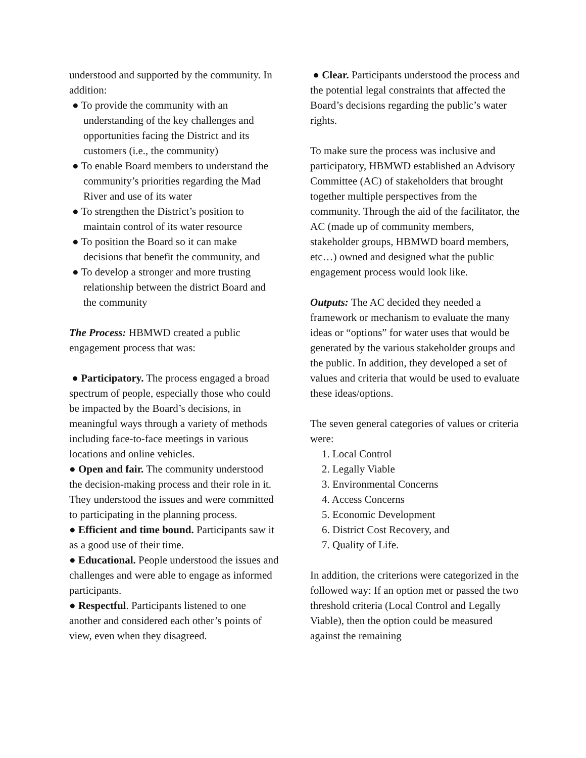understood and supported by the community. In addition:
● To provide the community with an understanding of the key challenges and opportunities facing the District and its customers (i.e., the community)
● To enable Board members to understand the community’s priorities regarding the Mad River and use of its water
● To strengthen the District’s position to maintain control of its water resource
● To position the Board so it can make decisions that benefit the community, and
● To develop a stronger and more trusting relationship between the district Board and the community
The Process: HBMWD created a public engagement process that was:
● Participatory. The process engaged a broad spectrum of people, especially those who could be impacted by the Board’s decisions, in meaningful ways through a variety of methods including face-to-face meetings in various locations and online vehicles.
● Open and fair. The community understood the decision-making process and their role in it. They understood the issues and were committed to participating in the planning process.
● Efficient and time bound. Participants saw it as a good use of their time.
● Educational. People understood the issues and challenges and were able to engage as informed participants.
● Respectful. Participants listened to one another and considered each other’s points of view, even when they disagreed.
● Clear. Participants understood the process and the potential legal constraints that affected the Board’s decisions regarding the public’s water rights.
To make sure the process was inclusive and participatory, HBMWD established an Advisory Committee (AC) of stakeholders that brought together multiple perspectives from the community. Through the aid of the facilitator, the AC (made up of community members, stakeholder groups, HBMWD board members, etc…) owned and designed what the public engagement process would look like.
Outputs: The AC decided they needed a framework or mechanism to evaluate the many ideas or “options” for water uses that would be generated by the various stakeholder groups and the public. In addition, they developed a set of values and criteria that would be used to evaluate these ideas/options.
The seven general categories of values or criteria were:
1. Local Control
2. Legally Viable
3. Environmental Concerns
4. Access Concerns
5. Economic Development
6. District Cost Recovery, and
7. Quality of Life.
In addition, the criterions were categorized in the followed way: If an option met or passed the two threshold criteria (Local Control and Legally Viable), then the option could be measured against the remaining